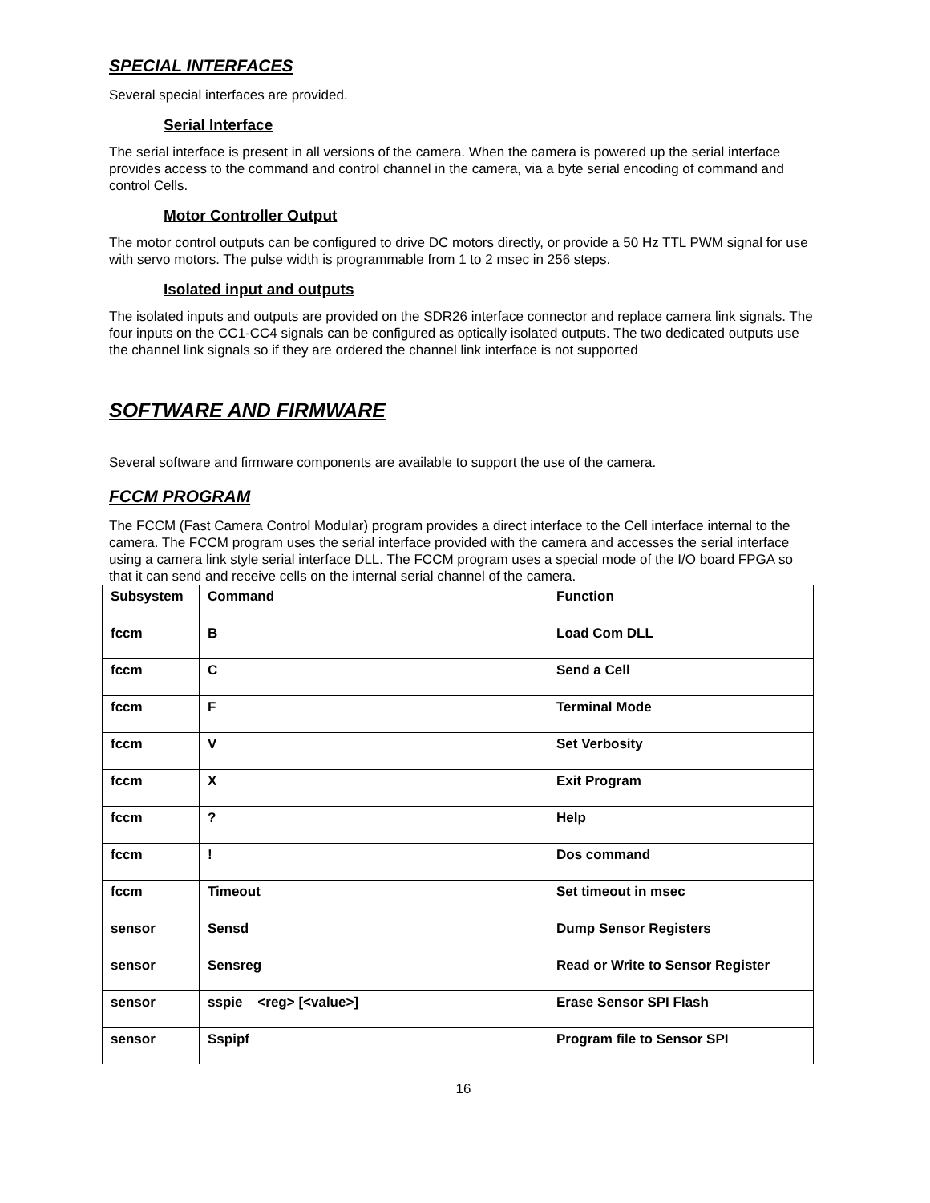SPECIAL INTERFACES
Several special interfaces are provided.
Serial Interface
The serial interface is present in all versions of the camera. When the camera is powered up the serial interface provides access to the command and control channel in the camera, via a byte serial encoding of command and control Cells.
Motor Controller Output
The motor control outputs can be configured to drive DC motors directly, or provide a 50 Hz TTL PWM signal for use with servo motors. The pulse width is programmable from 1 to 2 msec in 256 steps.
Isolated input and outputs
The isolated inputs and outputs are provided on the SDR26 interface connector and replace camera link signals. The four inputs on the CC1-CC4 signals can be configured as optically isolated outputs. The two dedicated outputs use the channel link signals so if they are ordered the channel link interface is not supported
SOFTWARE AND FIRMWARE
Several software and firmware components are available to support the use of the camera.
FCCM PROGRAM
The FCCM (Fast Camera Control Modular) program provides a direct interface to the Cell interface internal to the camera. The FCCM program uses the serial interface provided with the camera and accesses the serial interface using a camera link style serial interface DLL. The FCCM program uses a special mode of the I/O board FPGA so that it can send and receive cells on the internal serial channel of the camera.
| Subsystem | Command | Function |
| fccm | B | Load Com DLL |
| fccm | C | Send a Cell |
| fccm | F | Terminal Mode |
| fccm | V | Set Verbosity |
| fccm | X | Exit Program |
| fccm | ? | Help |
| fccm | ! | Dos command |
| fccm | Timeout | Set timeout in msec |
| sensor | Sensd | Dump Sensor Registers |
| sensor | Sensreg | Read or Write to Sensor Register |
| sensor | sspie <reg> [<value>] | Erase Sensor SPI Flash |
| sensor | Sspipf | Program file to Sensor SPI |
16